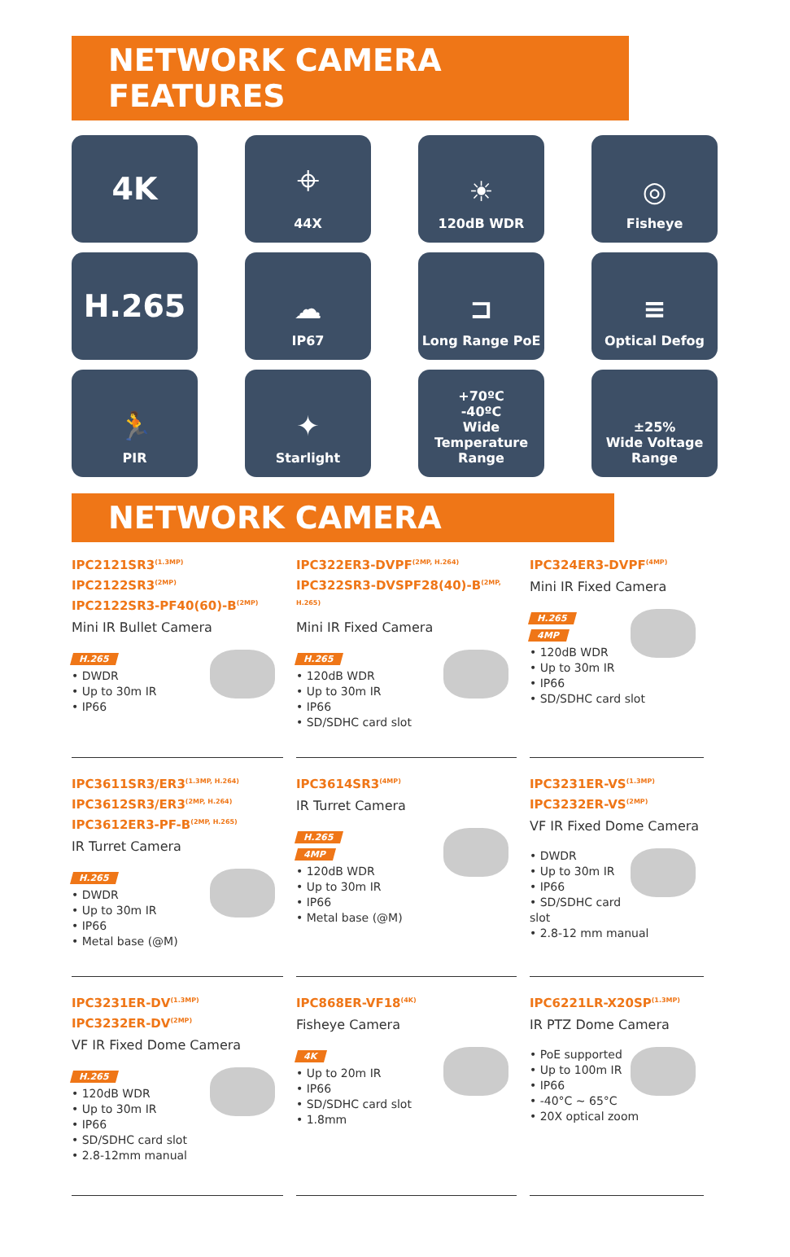NETWORK CAMERA FEATURES
4K
⌖
44X
☀
120dB WDR
◎
Fisheye
H.265
☁
IP67
⊐
Long Range PoE
≡
Optical Defog
🏃
PIR
✦
Starlight
+70ºC
-40ºC
Wide Temperature Range
±25%
Wide Voltage Range
NETWORK CAMERA
IPC2121SR3<sup>(1.3MP)</sup>
IPC2122SR3<sup>(2MP)</sup>
IPC2122SR3-PF40(60)-B<sup>(2MP)</sup>
Mini IR Bullet Camera
H.265
• DWDR
• Up to 30m IR
• IP66
IPC322ER3-DVPF<sup>(2MP, H.264)</sup>
IPC322SR3-DVSPF28(40)-B<sup>(2MP, H.265)</sup>
Mini IR Fixed Camera
H.265
• 120dB WDR
• Up to 30m IR
• IP66
• SD/SDHC card slot
IPC324ER3-DVPF<sup>(4MP)</sup>
Mini IR Fixed Camera
H.265
4MP
• 120dB WDR
• Up to 30m IR
• IP66
• SD/SDHC card slot
IPC3611SR3/ER3<sup>(1.3MP, H.264)</sup>
IPC3612SR3/ER3<sup>(2MP, H.264)</sup>
IPC3612ER3-PF-B<sup>(2MP, H.265)</sup>
IR Turret Camera
H.265
• DWDR
• Up to 30m IR
• IP66
• Metal base (@M)
IPC3614SR3<sup>(4MP)</sup>
IR Turret Camera
H.265
4MP
• 120dB WDR
• Up to 30m IR
• IP66
• Metal base (@M)
IPC3231ER-VS<sup>(1.3MP)</sup>
IPC3232ER-VS<sup>(2MP)</sup>
VF IR Fixed Dome Camera
• DWDR
• Up to 30m IR
• IP66
• SD/SDHC card slot
• 2.8-12 mm manual
IPC3231ER-DV<sup>(1.3MP)</sup>
IPC3232ER-DV<sup>(2MP)</sup>
VF IR Fixed Dome Camera
H.265
• 120dB WDR
• Up to 30m IR
• IP66
• SD/SDHC card slot
• 2.8-12mm manual
IPC868ER-VF18<sup>(4K)</sup>
Fisheye Camera
4K
• Up to 20m IR
• IP66
• SD/SDHC card slot
• 1.8mm
IPC6221LR-X20SP<sup>(1.3MP)</sup>
IR PTZ Dome Camera
• PoE supported
• Up to 100m IR
• IP66
• -40°C ~ 65°C
• 20X optical zoom